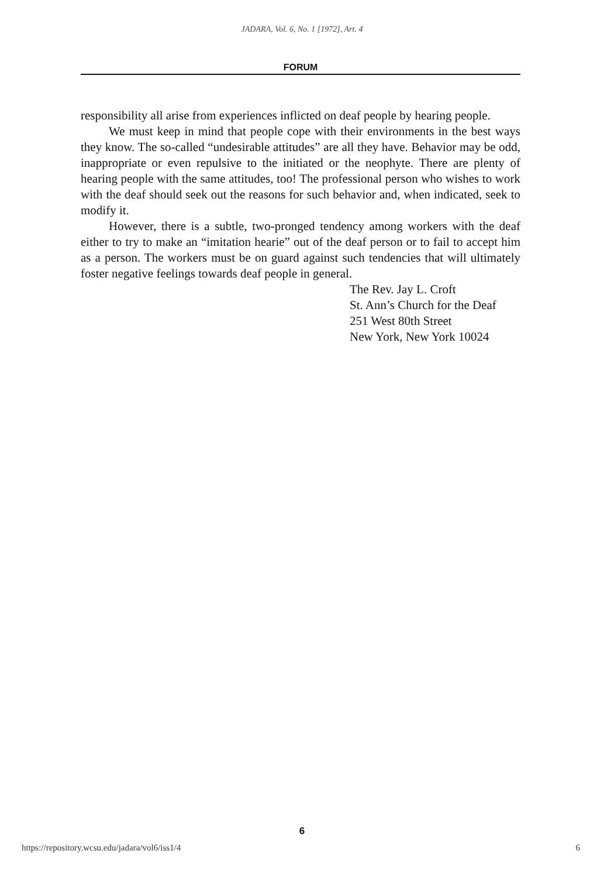JADARA, Vol. 6, No. 1 [1972], Art. 4
FORUM
responsibility all arise from experiences inflicted on deaf people by hearing people.
We must keep in mind that people cope with their environments in the best ways they know. The so-called “undesirable attitudes” are all they have. Behavior may be odd, inappropriate or even repulsive to the initiated or the neophyte. There are plenty of hearing people with the same attitudes, too! The professional person who wishes to work with the deaf should seek out the reasons for such behavior and, when indicated, seek to modify it.
However, there is a subtle, two-pronged tendency among workers with the deaf either to try to make an “imitation hearie” out of the deaf person or to fail to accept him as a person. The workers must be on guard against such tendencies that will ultimately foster negative feelings towards deaf people in general.
The Rev. Jay L. Croft
St. Ann’s Church for the Deaf
251 West 80th Street
New York, New York 10024
6
https://repository.wcsu.edu/jadara/vol6/iss1/4 6